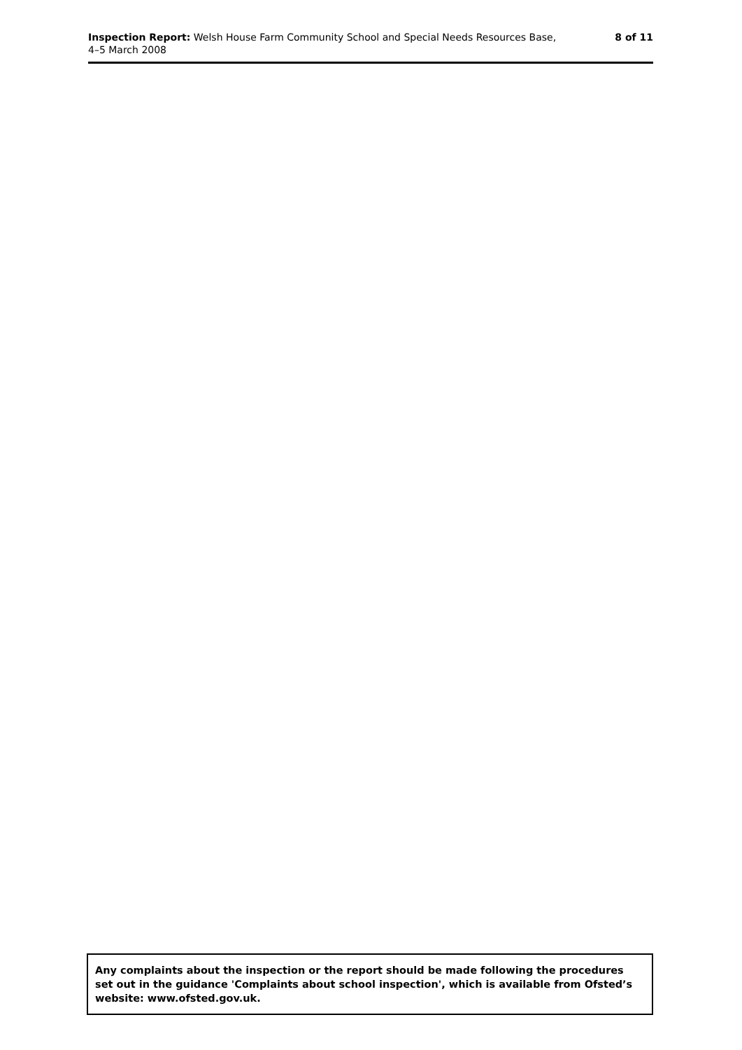Inspection Report: Welsh House Farm Community School and Special Needs Resources Base,
4–5 March 2008
8 of 11
Any complaints about the inspection or the report should be made following the procedures set out in the guidance 'Complaints about school inspection', which is available from Ofsted’s website: www.ofsted.gov.uk.